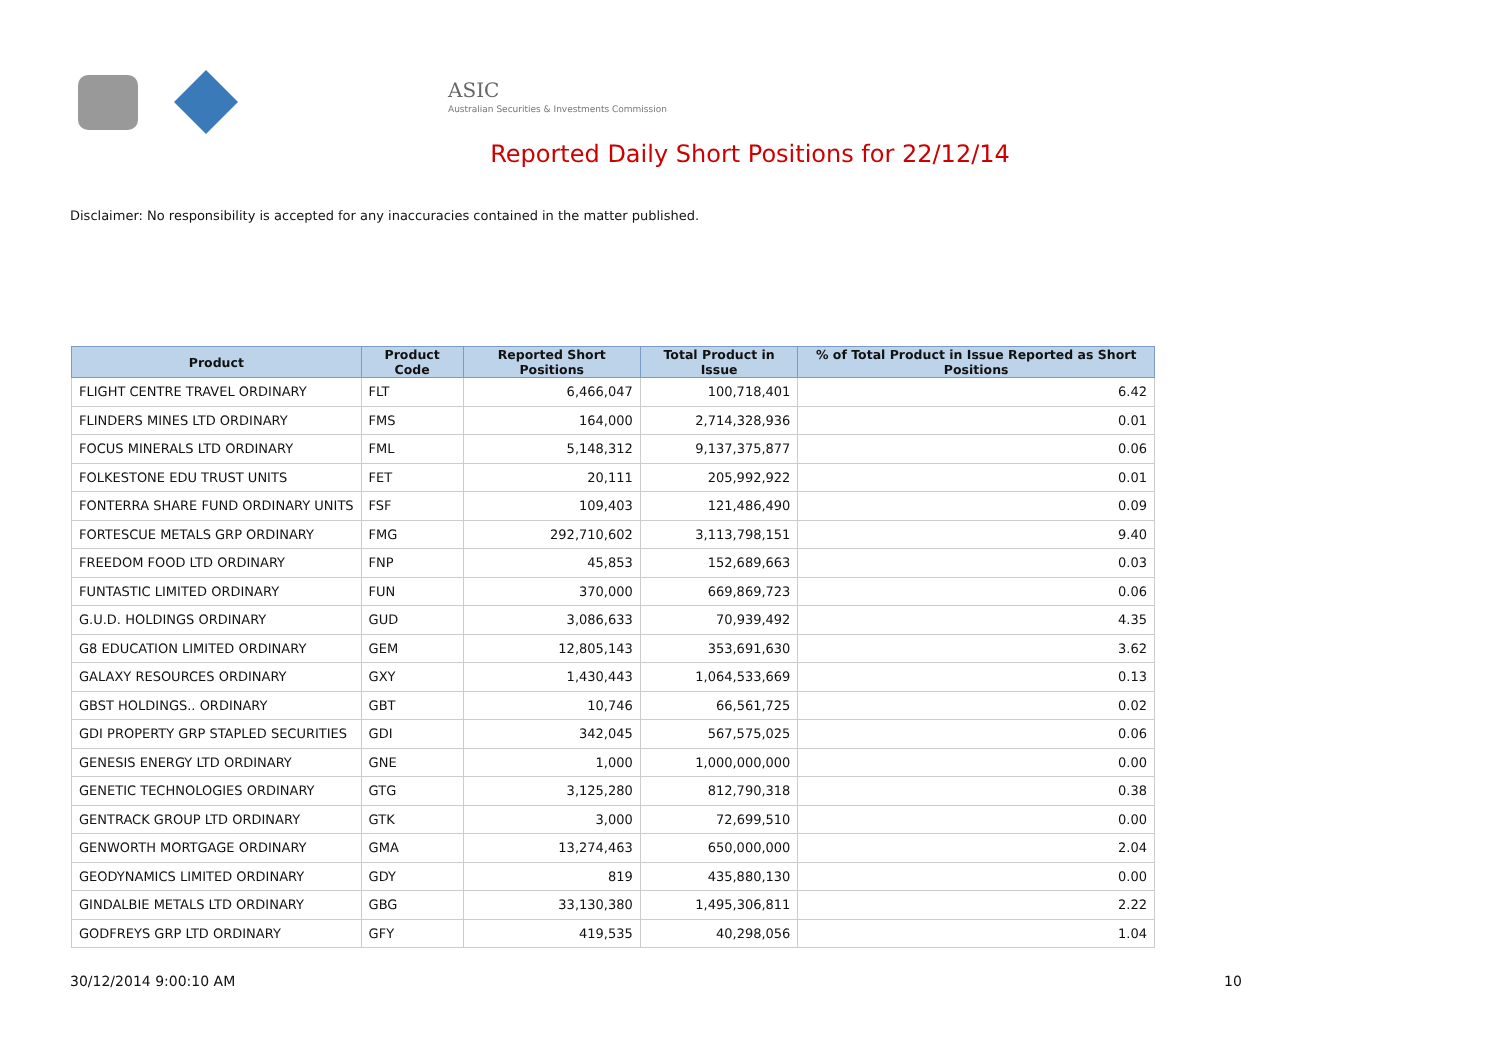ASIC
Australian Securities & Investments Commission
Reported Daily Short Positions for 22/12/14
Disclaimer: No responsibility is accepted for any inaccuracies contained in the matter published.
| Product | Product Code | Reported Short Positions | Total Product in Issue | % of Total Product in Issue Reported as Short Positions |
| --- | --- | --- | --- | --- |
| FLIGHT CENTRE TRAVEL ORDINARY | FLT | 6,466,047 | 100,718,401 | 6.42 |
| FLINDERS MINES LTD ORDINARY | FMS | 164,000 | 2,714,328,936 | 0.01 |
| FOCUS MINERALS LTD ORDINARY | FML | 5,148,312 | 9,137,375,877 | 0.06 |
| FOLKESTONE EDU TRUST UNITS | FET | 20,111 | 205,992,922 | 0.01 |
| FONTERRA SHARE FUND ORDINARY UNITS | FSF | 109,403 | 121,486,490 | 0.09 |
| FORTESCUE METALS GRP ORDINARY | FMG | 292,710,602 | 3,113,798,151 | 9.40 |
| FREEDOM FOOD LTD ORDINARY | FNP | 45,853 | 152,689,663 | 0.03 |
| FUNTASTIC LIMITED ORDINARY | FUN | 370,000 | 669,869,723 | 0.06 |
| G.U.D. HOLDINGS ORDINARY | GUD | 3,086,633 | 70,939,492 | 4.35 |
| G8 EDUCATION LIMITED ORDINARY | GEM | 12,805,143 | 353,691,630 | 3.62 |
| GALAXY RESOURCES ORDINARY | GXY | 1,430,443 | 1,064,533,669 | 0.13 |
| GBST HOLDINGS.. ORDINARY | GBT | 10,746 | 66,561,725 | 0.02 |
| GDI PROPERTY GRP STAPLED SECURITIES | GDI | 342,045 | 567,575,025 | 0.06 |
| GENESIS ENERGY LTD ORDINARY | GNE | 1,000 | 1,000,000,000 | 0.00 |
| GENETIC TECHNOLOGIES ORDINARY | GTG | 3,125,280 | 812,790,318 | 0.38 |
| GENTRACK GROUP LTD ORDINARY | GTK | 3,000 | 72,699,510 | 0.00 |
| GENWORTH MORTGAGE ORDINARY | GMA | 13,274,463 | 650,000,000 | 2.04 |
| GEODYNAMICS LIMITED ORDINARY | GDY | 819 | 435,880,130 | 0.00 |
| GINDALBIE METALS LTD ORDINARY | GBG | 33,130,380 | 1,495,306,811 | 2.22 |
| GODFREYS GRP LTD ORDINARY | GFY | 419,535 | 40,298,056 | 1.04 |
30/12/2014 9:00:10 AM 10